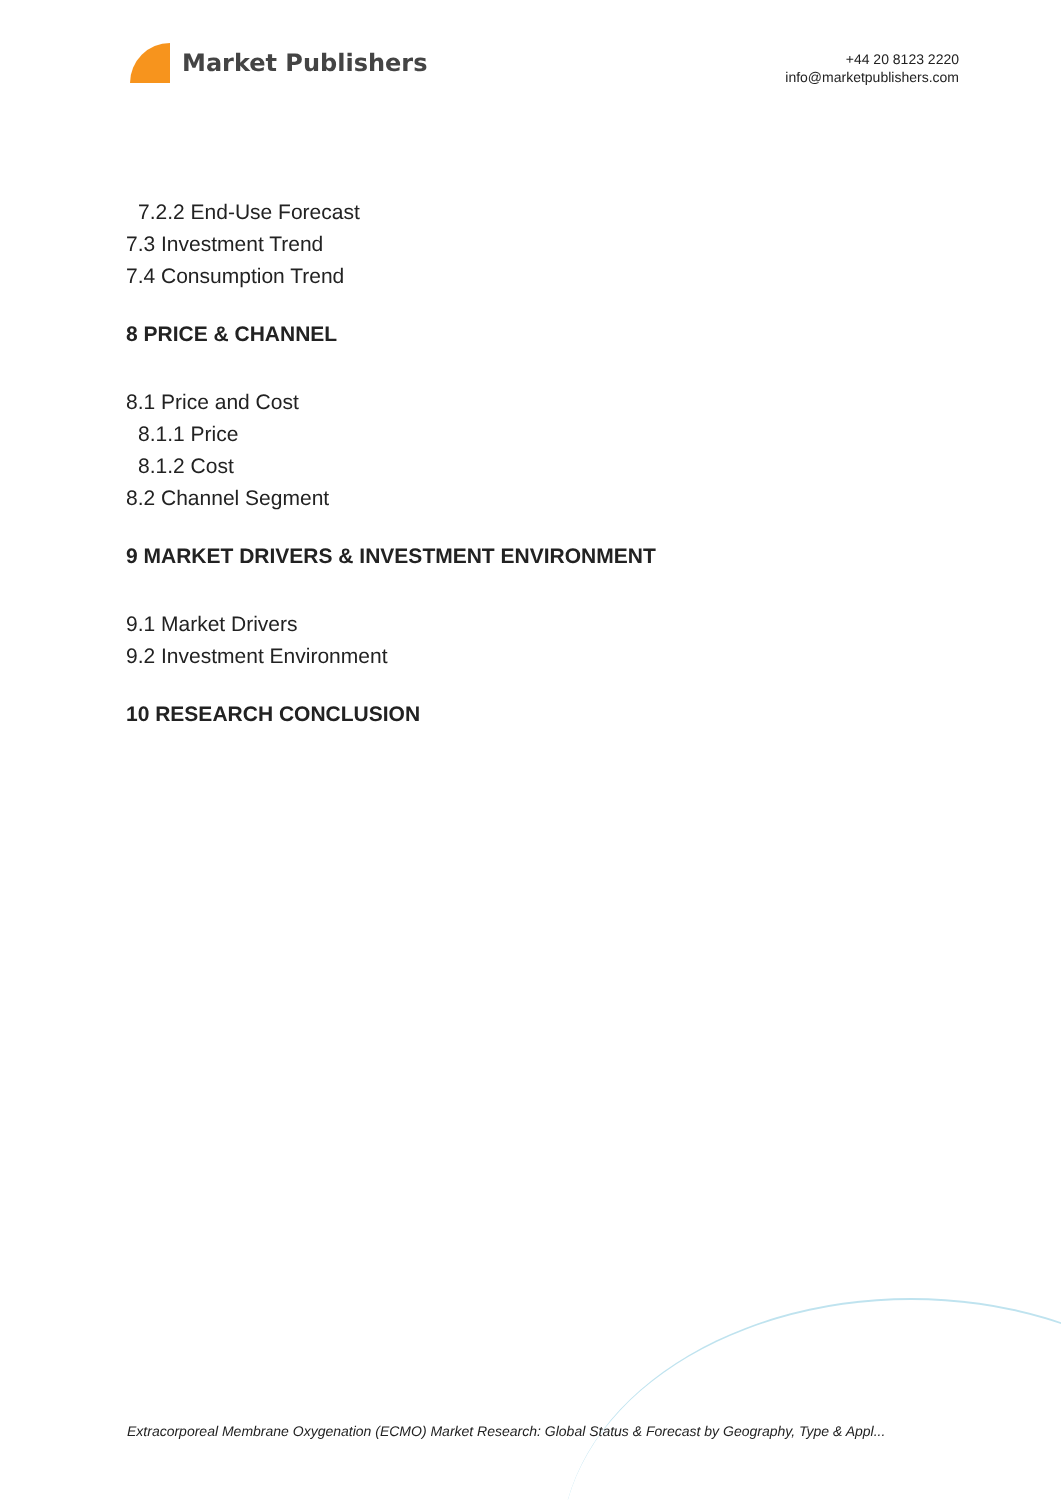Market Publishers
+44 20 8123 2220
info@marketpublishers.com
7.2.2 End-Use Forecast
7.3 Investment Trend
7.4 Consumption Trend
8 PRICE & CHANNEL
8.1 Price and Cost
8.1.1 Price
8.1.2 Cost
8.2 Channel Segment
9 MARKET DRIVERS & INVESTMENT ENVIRONMENT
9.1 Market Drivers
9.2 Investment Environment
10 RESEARCH CONCLUSION
Extracorporeal Membrane Oxygenation (ECMO) Market Research: Global Status & Forecast by Geography, Type & Appl...